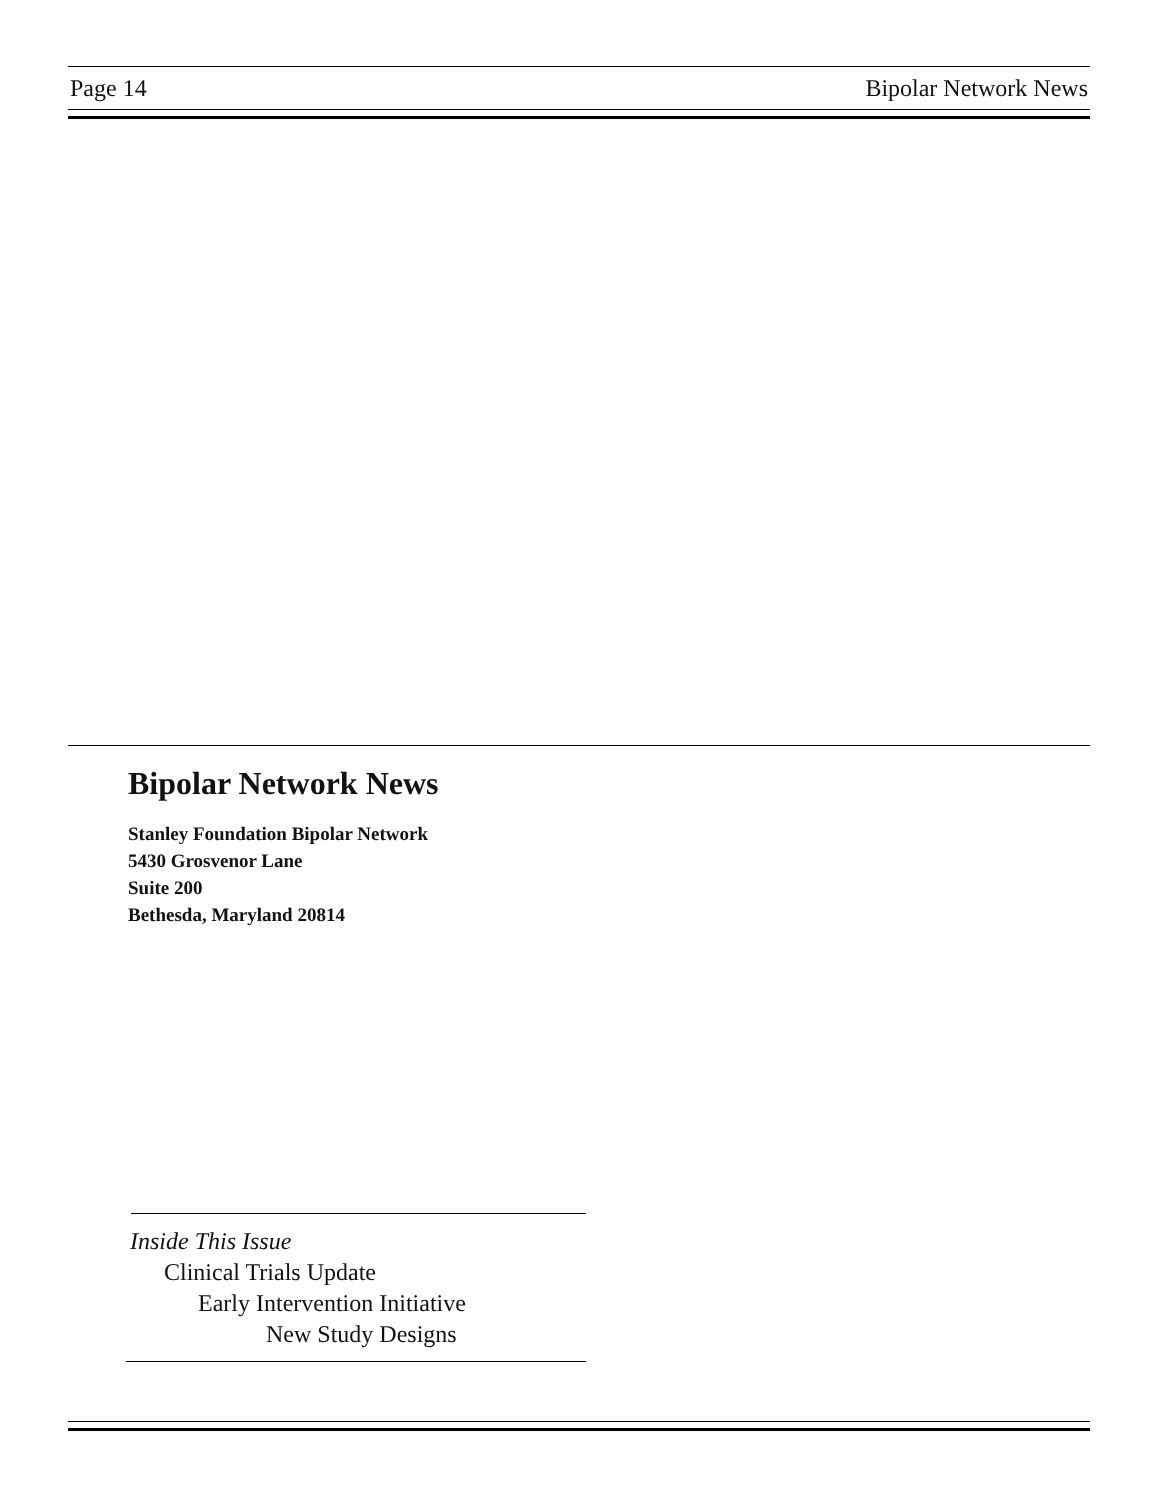Page 14 Bipolar Network News
Bipolar Network News
Stanley Foundation Bipolar Network
5430 Grosvenor Lane
Suite 200
Bethesda, Maryland 20814
Inside This Issue
Clinical Trials Update
Early Intervention Initiative
New Study Designs